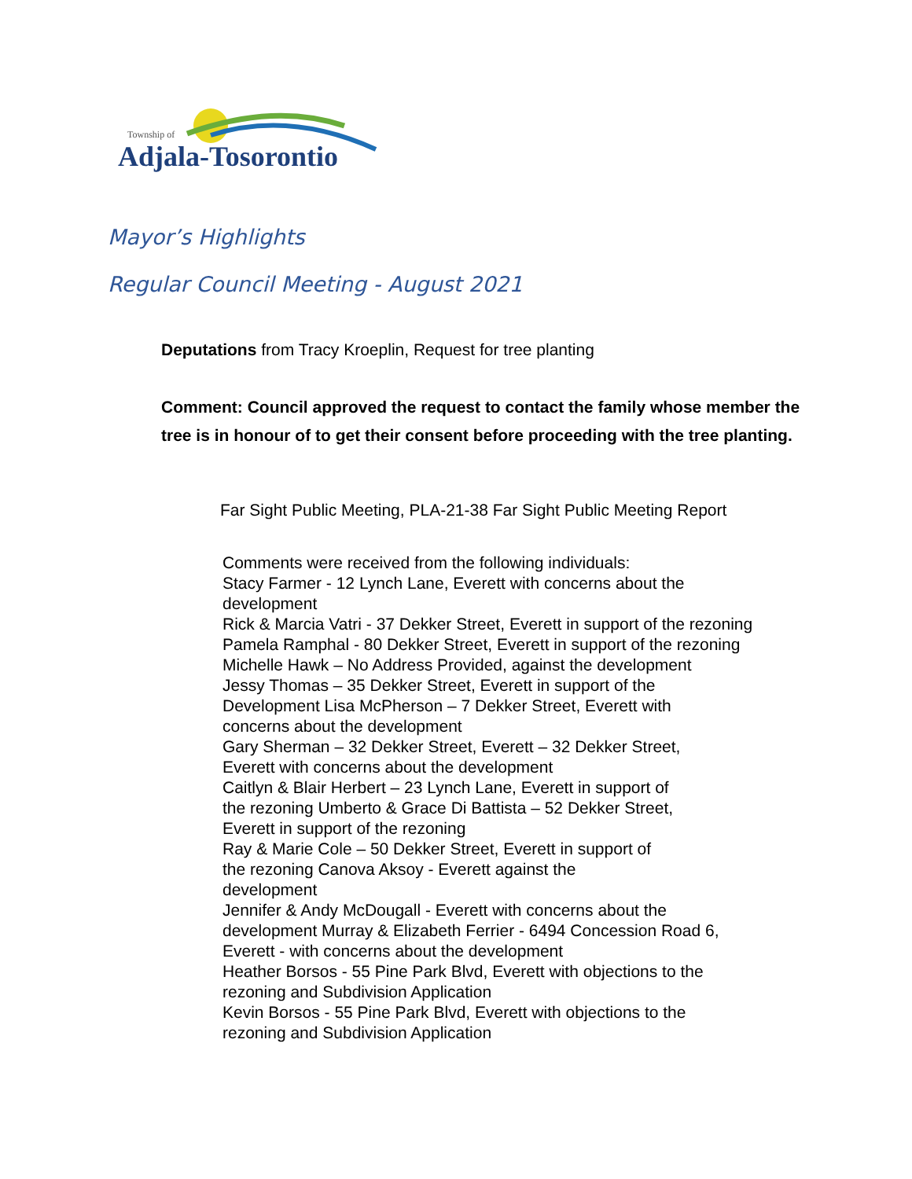Township of
Adjala-Tosorontio
Mayor’s Highlights
Regular Council Meeting - August 2021
Deputations from Tracy Kroeplin, Request for tree planting
Comment: Council approved the request to contact the family whose member the tree is in honour of to get their consent before proceeding with the tree planting.
Far Sight Public Meeting, PLA-21-38 Far Sight Public Meeting Report
Comments were received from the following individuals:
Stacy Farmer - 12 Lynch Lane, Everett with concerns about the
development
Rick & Marcia Vatri - 37 Dekker Street, Everett in support of the rezoning
Pamela Ramphal - 80 Dekker Street, Everett in support of the rezoning
Michelle Hawk – No Address Provided, against the development
Jessy Thomas – 35 Dekker Street, Everett in support of the
Development Lisa McPherson – 7 Dekker Street, Everett with
concerns about the development
Gary Sherman – 32 Dekker Street, Everett – 32 Dekker Street,
Everett with concerns about the development
Caitlyn & Blair Herbert – 23 Lynch Lane, Everett in support of
the rezoning Umberto & Grace Di Battista – 52 Dekker Street,
Everett in support of the rezoning
Ray & Marie Cole – 50 Dekker Street, Everett in support of
the rezoning Canova Aksoy - Everett against the
development
Jennifer & Andy McDougall - Everett with concerns about the
development Murray & Elizabeth Ferrier - 6494 Concession Road 6,
Everett - with concerns about the development
Heather Borsos - 55 Pine Park Blvd, Everett with objections to the
rezoning and Subdivision Application
Kevin Borsos - 55 Pine Park Blvd, Everett with objections to the
rezoning and Subdivision Application